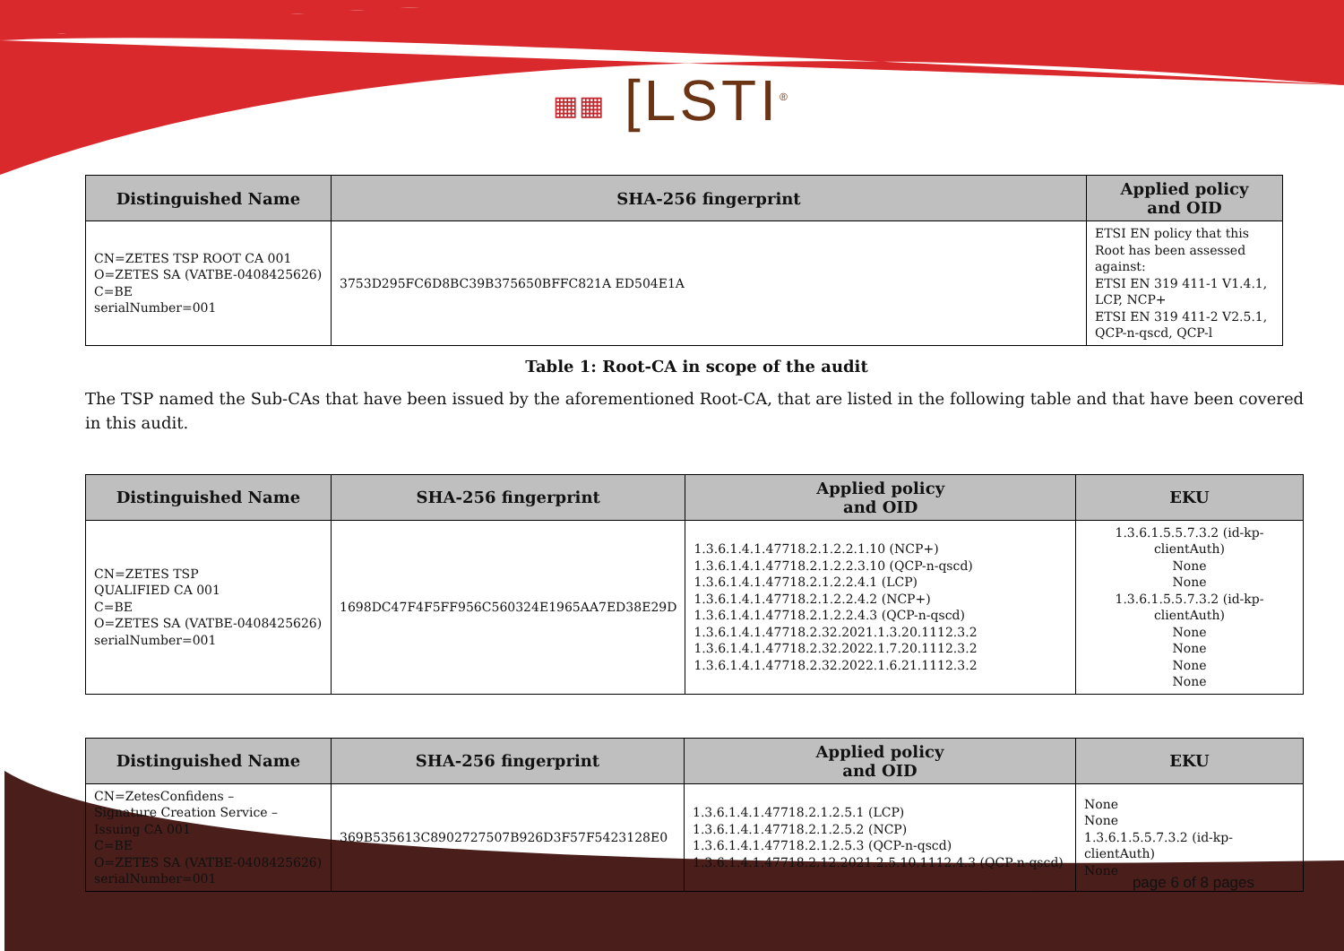▦▦ [LSTI<sup>®</sup>
| Distinguished Name | SHA-256 fingerprint | Applied policy and OID |
| --- | --- | --- |
| CN=ZETES TSP ROOT CA 001 O=ZETES SA (VATBE-0408425626) C=BE serialNumber=001 | 3753D295FC6D8BC39B375650BFFC821A ED504E1A | ETSI EN policy that this Root has been assessed against: ETSI EN 319 411-1 V1.4.1, LCP, NCP+ ETSI EN 319 411-2 V2.5.1, QCP-n-qscd, QCP-l |
Table 1: Root-CA in scope of the audit
The TSP named the Sub-CAs that have been issued by the aforementioned Root-CA, that are listed in the following table and that have been covered in this audit.
| Distinguished Name | SHA-256 fingerprint | Applied policy and OID | EKU |
| --- | --- | --- | --- |
| CN=ZETES TSP QUALIFIED CA 001 C=BE O=ZETES SA (VATBE-0408425626) serialNumber=001 | 1698DC47F4F5FF956C560324E1965AA7ED38E29D | 1.3.6.1.4.1.47718.2.1.2.2.1.10 (NCP+) 1.3.6.1.4.1.47718.2.1.2.2.3.10 (QCP-n-qscd) 1.3.6.1.4.1.47718.2.1.2.2.4.1 (LCP) 1.3.6.1.4.1.47718.2.1.2.2.4.2 (NCP+) 1.3.6.1.4.1.47718.2.1.2.2.4.3 (QCP-n-qscd) 1.3.6.1.4.1.47718.2.32.2021.1.3.20.1112.3.2 1.3.6.1.4.1.47718.2.32.2022.1.7.20.1112.3.2 1.3.6.1.4.1.47718.2.32.2022.1.6.21.1112.3.2 | 1.3.6.1.5.5.7.3.2 (id-kp-clientAuth) None None 1.3.6.1.5.5.7.3.2 (id-kp-clientAuth) None None None None |
| Distinguished Name | SHA-256 fingerprint | Applied policy and OID | EKU |
| --- | --- | --- | --- |
| CN=ZetesConfidens – Signature Creation Service – Issuing CA 001 C=BE O=ZETES SA (VATBE-0408425626) serialNumber=001 | 369B535613C8902727507B926D3F57F5423128E0 | 1.3.6.1.4.1.47718.2.1.2.5.1 (LCP) 1.3.6.1.4.1.47718.2.1.2.5.2 (NCP) 1.3.6.1.4.1.47718.2.1.2.5.3 (QCP-n-qscd) 1.3.6.1.4.1.47718.2.12.2021.2.5.10.1112.4.3 (QCP-n-qscd) | None None 1.3.6.1.5.5.7.3.2 (id-kp-clientAuth) None |
page 6 of 8 pages